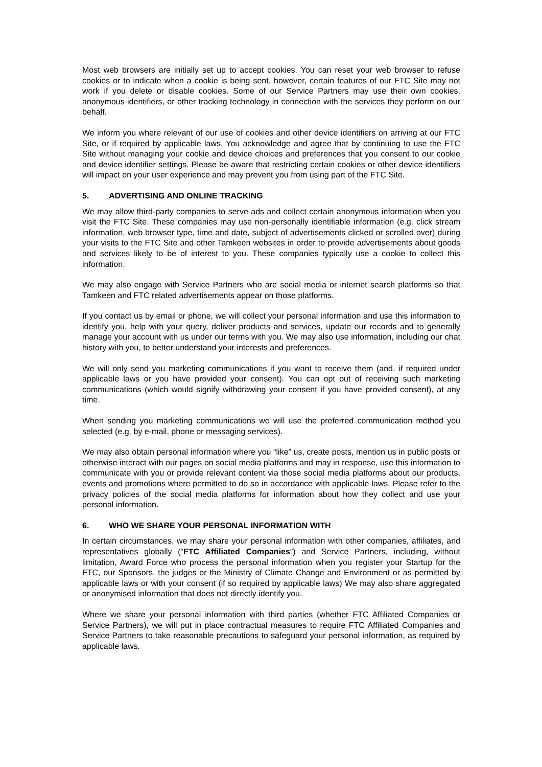Most web browsers are initially set up to accept cookies. You can reset your web browser to refuse cookies or to indicate when a cookie is being sent, however, certain features of our FTC Site may not work if you delete or disable cookies. Some of our Service Partners may use their own cookies, anonymous identifiers, or other tracking technology in connection with the services they perform on our behalf.
We inform you where relevant of our use of cookies and other device identifiers on arriving at our FTC Site, or if required by applicable laws. You acknowledge and agree that by continuing to use the FTC Site without managing your cookie and device choices and preferences that you consent to our cookie and device identifier settings. Please be aware that restricting certain cookies or other device identifiers will impact on your user experience and may prevent you from using part of the FTC Site.
5. ADVERTISING AND ONLINE TRACKING
We may allow third-party companies to serve ads and collect certain anonymous information when you visit the FTC Site. These companies may use non-personally identifiable information (e.g. click stream information, web browser type, time and date, subject of advertisements clicked or scrolled over) during your visits to the FTC Site and other Tamkeen websites in order to provide advertisements about goods and services likely to be of interest to you. These companies typically use a cookie to collect this information.
We may also engage with Service Partners who are social media or internet search platforms so that Tamkeen and FTC related advertisements appear on those platforms.
If you contact us by email or phone, we will collect your personal information and use this information to identify you, help with your query, deliver products and services, update our records and to generally manage your account with us under our terms with you. We may also use information, including our chat history with you, to better understand your interests and preferences.
We will only send you marketing communications if you want to receive them (and, if required under applicable laws or you have provided your consent). You can opt out of receiving such marketing communications (which would signify withdrawing your consent if you have provided consent), at any time.
When sending you marketing communications we will use the preferred communication method you selected (e.g. by e-mail, phone or messaging services).
We may also obtain personal information where you “like” us, create posts, mention us in public posts or otherwise interact with our pages on social media platforms and may in response, use this information to communicate with you or provide relevant content via those social media platforms about our products, events and promotions where permitted to do so in accordance with applicable laws. Please refer to the privacy policies of the social media platforms for information about how they collect and use your personal information.
6. WHO WE SHARE YOUR PERSONAL INFORMATION WITH
In certain circumstances, we may share your personal information with other companies, affiliates, and representatives globally (“FTC Affiliated Companies”) and Service Partners, including, without limitation, Award Force who process the personal information when you register your Startup for the FTC, our Sponsors, the judges or the Ministry of Climate Change and Environment or as permitted by applicable laws or with your consent (if so required by applicable laws) We may also share aggregated or anonymised information that does not directly identify you.
Where we share your personal information with third parties (whether FTC Affiliated Companies or Service Partners), we will put in place contractual measures to require FTC Affiliated Companies and Service Partners to take reasonable precautions to safeguard your personal information, as required by applicable laws.